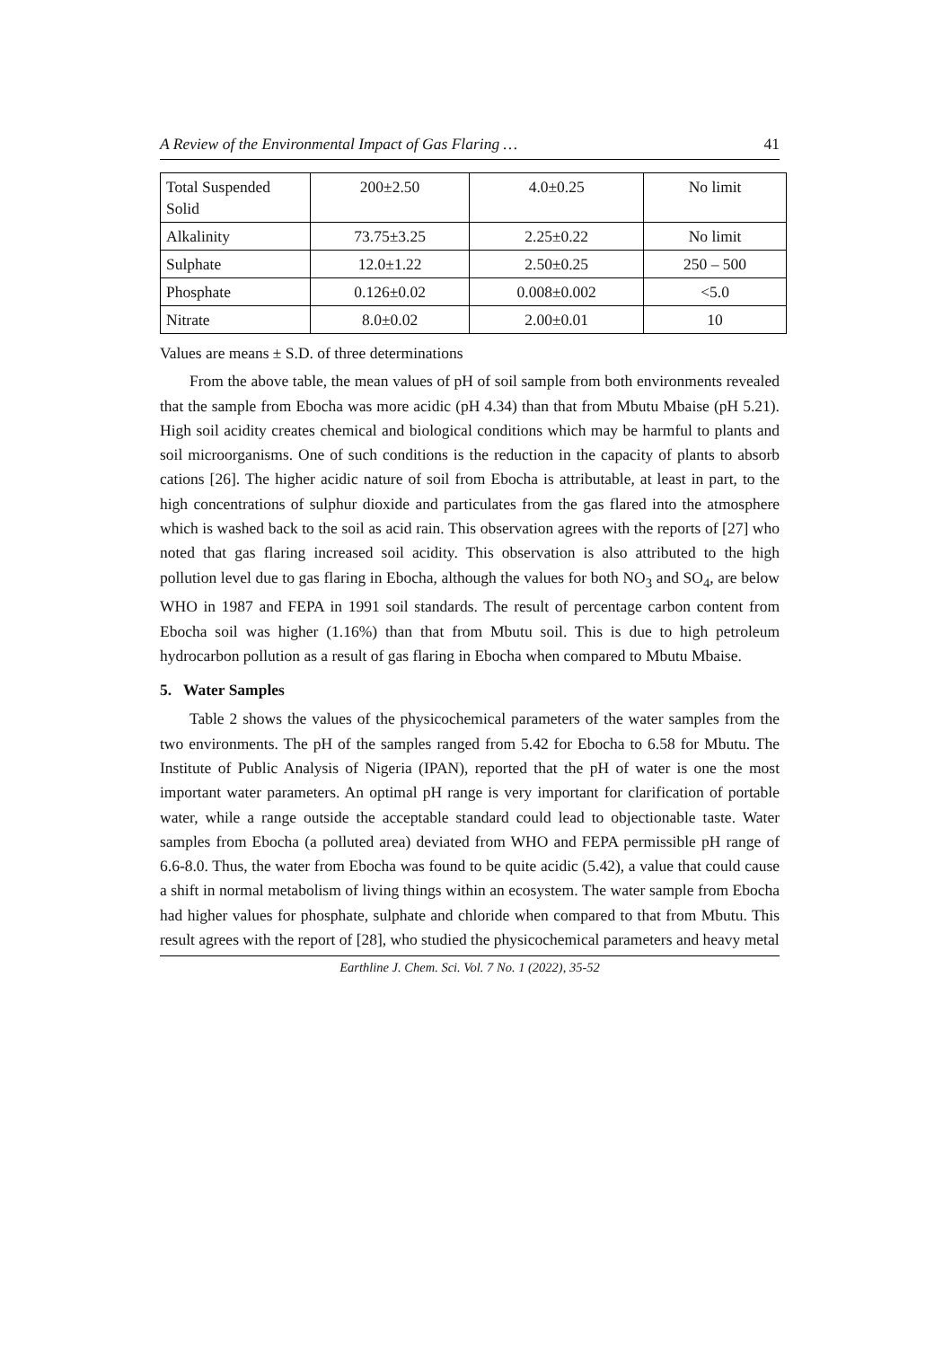A Review of the Environmental Impact of Gas Flaring … 41
| Total Suspended Solid | 200±2.50 | 4.0±0.25 | No limit |
| Alkalinity | 73.75±3.25 | 2.25±0.22 | No limit |
| Sulphate | 12.0±1.22 | 2.50±0.25 | 250 – 500 |
| Phosphate | 0.126±0.02 | 0.008±0.002 | <5.0 |
| Nitrate | 8.0±0.02 | 2.00±0.01 | 10 |
Values are means ± S.D. of three determinations
From the above table, the mean values of pH of soil sample from both environments revealed that the sample from Ebocha was more acidic (pH 4.34) than that from Mbutu Mbaise (pH 5.21). High soil acidity creates chemical and biological conditions which may be harmful to plants and soil microorganisms. One of such conditions is the reduction in the capacity of plants to absorb cations [26]. The higher acidic nature of soil from Ebocha is attributable, at least in part, to the high concentrations of sulphur dioxide and particulates from the gas flared into the atmosphere which is washed back to the soil as acid rain. This observation agrees with the reports of [27] who noted that gas flaring increased soil acidity. This observation is also attributed to the high pollution level due to gas flaring in Ebocha, although the values for both NO<sub>3</sub> and SO<sub>4</sub>, are below WHO in 1987 and FEPA in 1991 soil standards. The result of percentage carbon content from Ebocha soil was higher (1.16%) than that from Mbutu soil. This is due to high petroleum hydrocarbon pollution as a result of gas flaring in Ebocha when compared to Mbutu Mbaise.
5. Water Samples
Table 2 shows the values of the physicochemical parameters of the water samples from the two environments. The pH of the samples ranged from 5.42 for Ebocha to 6.58 for Mbutu. The Institute of Public Analysis of Nigeria (IPAN), reported that the pH of water is one the most important water parameters. An optimal pH range is very important for clarification of portable water, while a range outside the acceptable standard could lead to objectionable taste. Water samples from Ebocha (a polluted area) deviated from WHO and FEPA permissible pH range of 6.6-8.0. Thus, the water from Ebocha was found to be quite acidic (5.42), a value that could cause a shift in normal metabolism of living things within an ecosystem. The water sample from Ebocha had higher values for phosphate, sulphate and chloride when compared to that from Mbutu. This result agrees with the report of [28], who studied the physicochemical parameters and heavy metal
Earthline J. Chem. Sci. Vol. 7 No. 1 (2022), 35-52